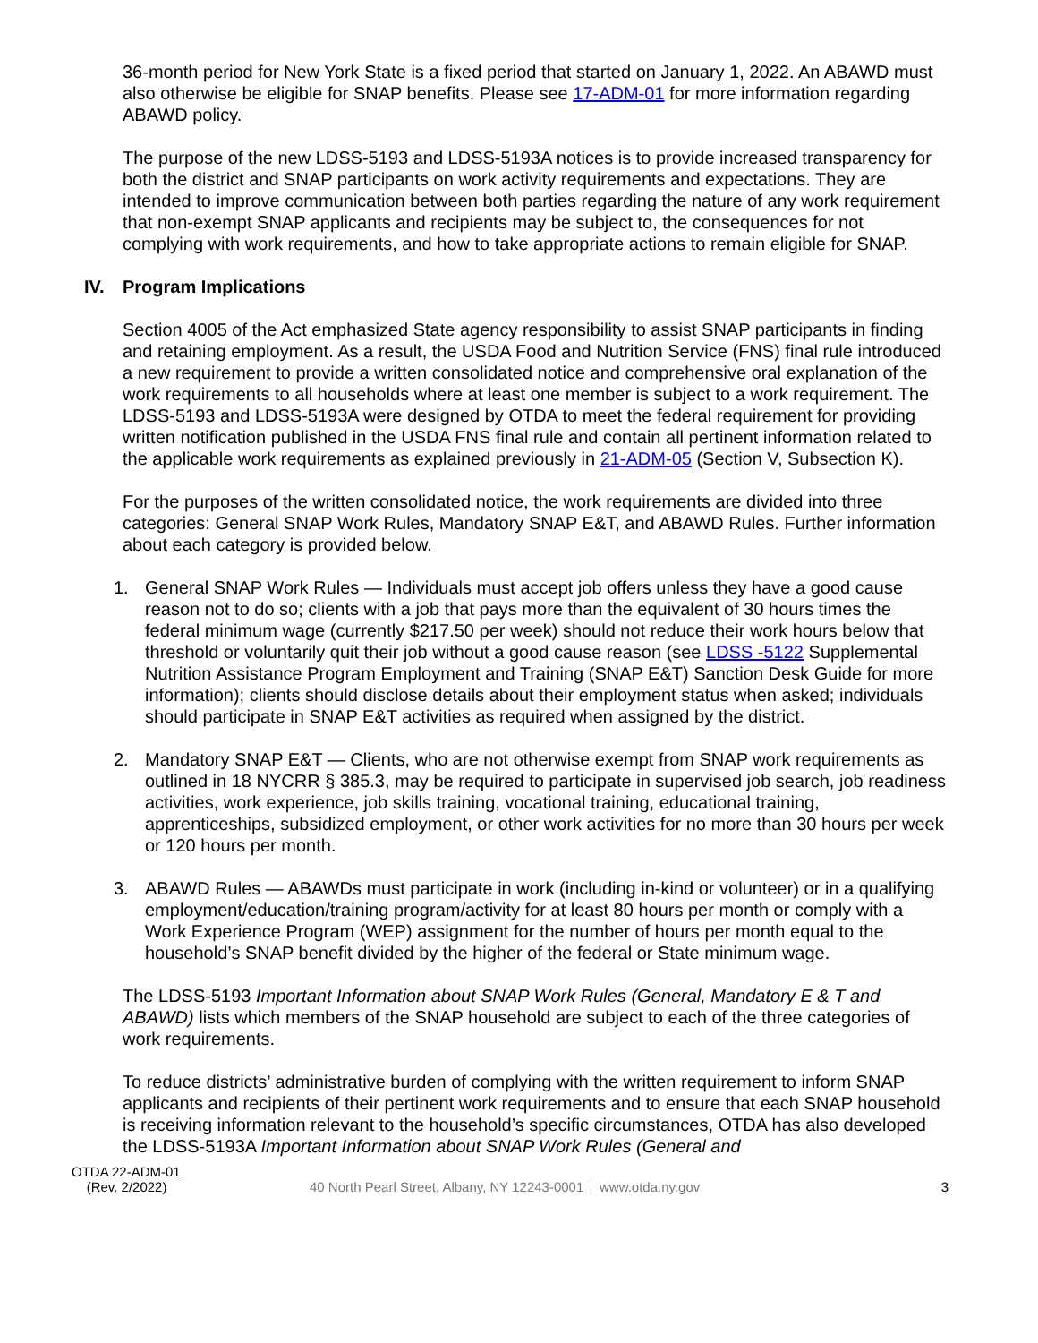36-month period for New York State is a fixed period that started on January 1, 2022. An ABAWD must also otherwise be eligible for SNAP benefits. Please see 17-ADM-01 for more information regarding ABAWD policy.
The purpose of the new LDSS-5193 and LDSS-5193A notices is to provide increased transparency for both the district and SNAP participants on work activity requirements and expectations. They are intended to improve communication between both parties regarding the nature of any work requirement that non-exempt SNAP applicants and recipients may be subject to, the consequences for not complying with work requirements, and how to take appropriate actions to remain eligible for SNAP.
IV. Program Implications
Section 4005 of the Act emphasized State agency responsibility to assist SNAP participants in finding and retaining employment. As a result, the USDA Food and Nutrition Service (FNS) final rule introduced a new requirement to provide a written consolidated notice and comprehensive oral explanation of the work requirements to all households where at least one member is subject to a work requirement. The LDSS-5193 and LDSS-5193A were designed by OTDA to meet the federal requirement for providing written notification published in the USDA FNS final rule and contain all pertinent information related to the applicable work requirements as explained previously in 21-ADM-05 (Section V, Subsection K).
For the purposes of the written consolidated notice, the work requirements are divided into three categories: General SNAP Work Rules, Mandatory SNAP E&T, and ABAWD Rules. Further information about each category is provided below.
1. General SNAP Work Rules — Individuals must accept job offers unless they have a good cause reason not to do so; clients with a job that pays more than the equivalent of 30 hours times the federal minimum wage (currently $217.50 per week) should not reduce their work hours below that threshold or voluntarily quit their job without a good cause reason (see LDSS -5122 Supplemental Nutrition Assistance Program Employment and Training (SNAP E&T) Sanction Desk Guide for more information); clients should disclose details about their employment status when asked; individuals should participate in SNAP E&T activities as required when assigned by the district.
2. Mandatory SNAP E&T — Clients, who are not otherwise exempt from SNAP work requirements as outlined in 18 NYCRR § 385.3, may be required to participate in supervised job search, job readiness activities, work experience, job skills training, vocational training, educational training, apprenticeships, subsidized employment, or other work activities for no more than 30 hours per week or 120 hours per month.
3. ABAWD Rules — ABAWDs must participate in work (including in-kind or volunteer) or in a qualifying employment/education/training program/activity for at least 80 hours per month or comply with a Work Experience Program (WEP) assignment for the number of hours per month equal to the household’s SNAP benefit divided by the higher of the federal or State minimum wage.
The LDSS-5193 Important Information about SNAP Work Rules (General, Mandatory E & T and ABAWD) lists which members of the SNAP household are subject to each of the three categories of work requirements.
To reduce districts’ administrative burden of complying with the written requirement to inform SNAP applicants and recipients of their pertinent work requirements and to ensure that each SNAP household is receiving information relevant to the household’s specific circumstances, OTDA has also developed the LDSS-5193A Important Information about SNAP Work Rules (General and
OTDA 22-ADM-01
(Rev. 2/2022)
40 North Pearl Street, Albany, NY 12243-0001 │ www.otda.ny.gov
3